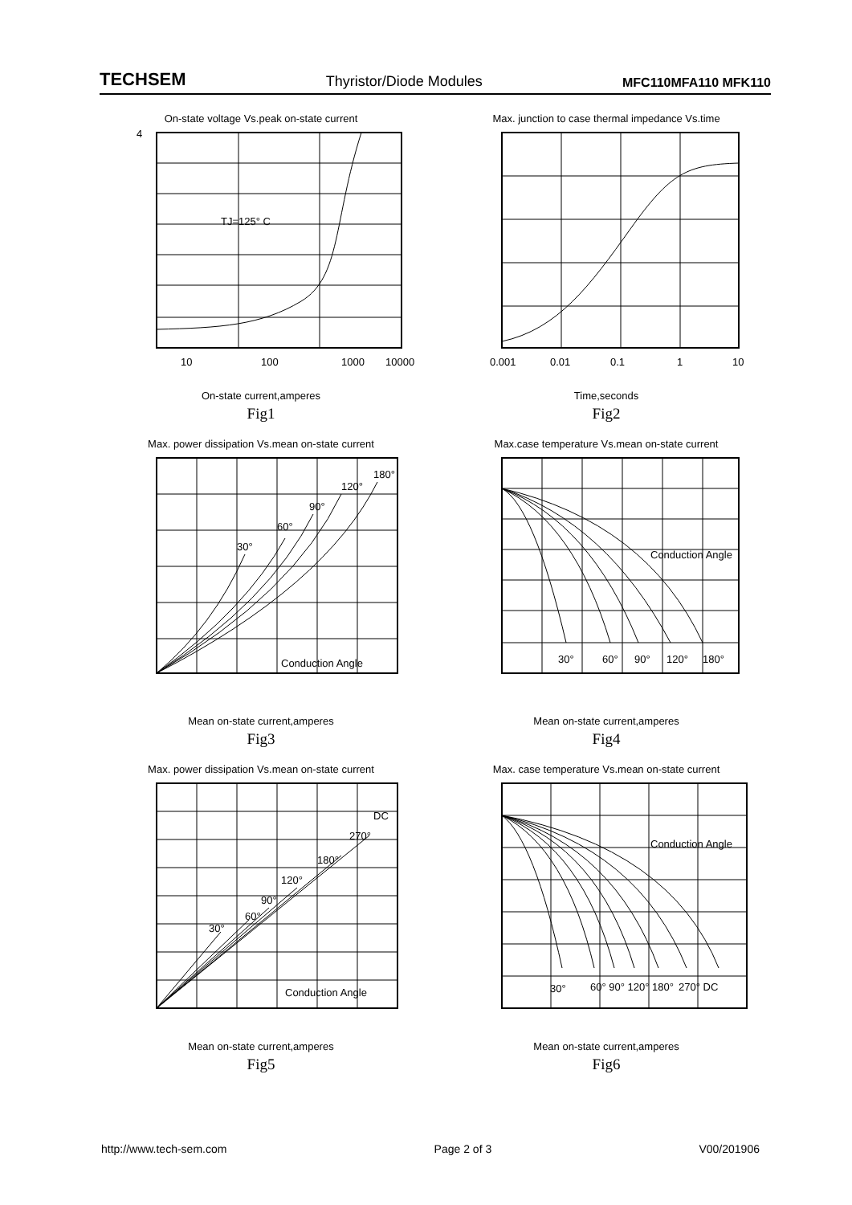TECHSEM Thyristor/Diode Modules MFC110MFA110 MFK110
On-state voltage Vs.peak on-state current
10
100
1000
10000
4
TJ=125° C
On-state current,amperes
Fig1
Max. junction to case thermal impedance Vs.time
0.001
0.01
0.1
1
10
Time,seconds
Fig2
Max. power dissipation Vs.mean on-state current
30°
60°
90°
120°
180°
Conduction Angle
Mean on-state current,amperes
Fig3
Max.case temperature Vs.mean on-state current
30°
60°
90°
120°
180°
Conduction Angle
Mean on-state current,amperes
Fig4
Max. power dissipation Vs.mean on-state current
30°
60°
90°
120°
180°
270°
DC
Conduction Angle
Mean on-state current,amperes
Fig5
Max. case temperature Vs.mean on-state current
30°
60° 90° 120° 180°
270° DC
Conduction Angle
Mean on-state current,amperes
Fig6
http://www.tech-sem.com Page 2 of 3 V00/201906